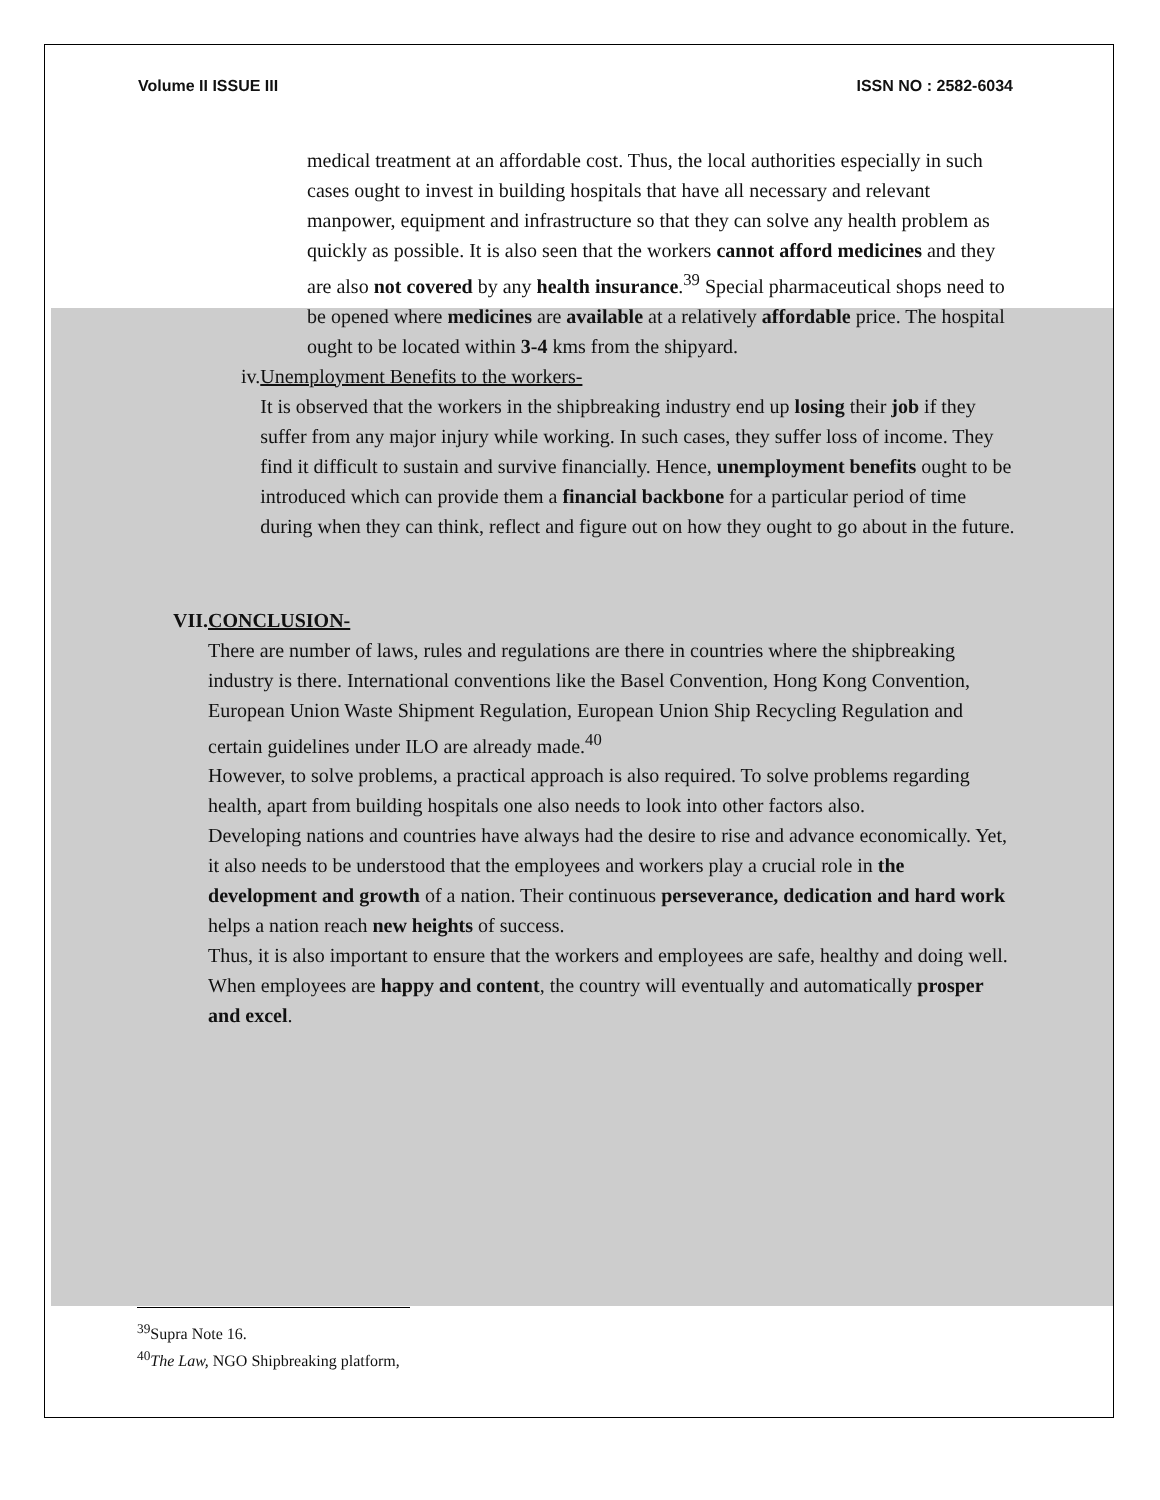Volume II ISSUE III ISSN NO : 2582-6034
medical treatment at an affordable cost. Thus, the local authorities especially in such cases ought to invest in building hospitals that have all necessary and relevant manpower, equipment and infrastructure so that they can solve any health problem as quickly as possible. It is also seen that the workers cannot afford medicines and they are also not covered by any health insurance.<sup>39</sup> Special pharmaceutical shops need to be opened where medicines are available at a relatively affordable price. The hospital ought to be located within 3-4 kms from the shipyard.
iv. Unemployment Benefits to the workers-
It is observed that the workers in the shipbreaking industry end up losing their job if they suffer from any major injury while working. In such cases, they suffer loss of income. They find it difficult to sustain and survive financially. Hence, unemployment benefits ought to be introduced which can provide them a financial backbone for a particular period of time during when they can think, reflect and figure out on how they ought to go about in the future.
VII. CONCLUSION-
There are number of laws, rules and regulations are there in countries where the shipbreaking industry is there. International conventions like the Basel Convention, Hong Kong Convention, European Union Waste Shipment Regulation, European Union Ship Recycling Regulation and certain guidelines under ILO are already made.<sup>40</sup>
However, to solve problems, a practical approach is also required. To solve problems regarding health, apart from building hospitals one also needs to look into other factors also.
Developing nations and countries have always had the desire to rise and advance economically. Yet, it also needs to be understood that the employees and workers play a crucial role in the development and growth of a nation. Their continuous perseverance, dedication and hard work helps a nation reach new heights of success.
Thus, it is also important to ensure that the workers and employees are safe, healthy and doing well. When employees are happy and content, the country will eventually and automatically prosper and excel.
<sup>39</sup> Supra Note 16.
<sup>40</sup> The Law, NGO Shipbreaking platform,